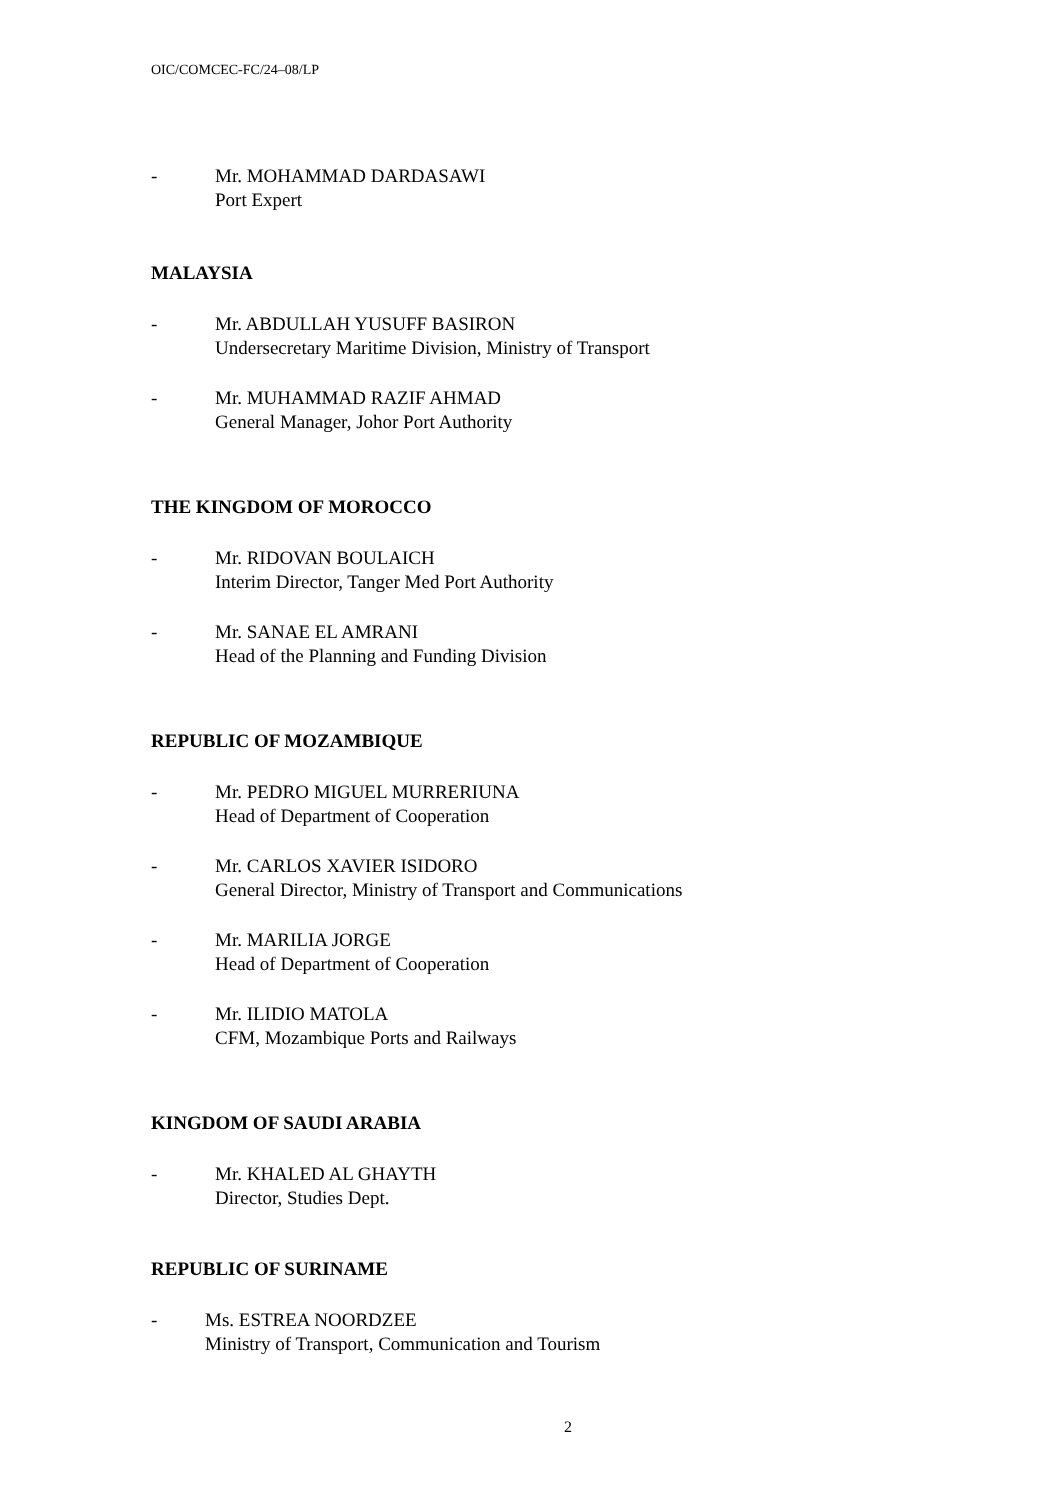OIC/COMCEC-FC/24–08/LP
- Mr. MOHAMMAD DARDASAWI
Port Expert
MALAYSIA
- Mr. ABDULLAH YUSUFF BASIRON
Undersecretary Maritime Division, Ministry of Transport
- Mr. MUHAMMAD RAZIF AHMAD
General Manager, Johor Port Authority
THE KINGDOM OF MOROCCO
- Mr. RIDOVAN BOULAICH
Interim Director, Tanger Med Port Authority
- Mr. SANAE EL AMRANI
Head of the Planning and Funding Division
REPUBLIC OF MOZAMBIQUE
- Mr. PEDRO MIGUEL MURRERIUNA
Head of Department of Cooperation
- Mr. CARLOS XAVIER ISIDORO
General Director, Ministry of Transport and Communications
- Mr. MARILIA JORGE
Head of Department of Cooperation
- Mr. ILIDIO MATOLA
CFM, Mozambique Ports and Railways
KINGDOM OF SAUDI ARABIA
- Mr. KHALED AL GHAYTH
Director, Studies Dept.
REPUBLIC OF SURINAME
- Ms. ESTREA NOORDZEE
Ministry of Transport, Communication and Tourism
2